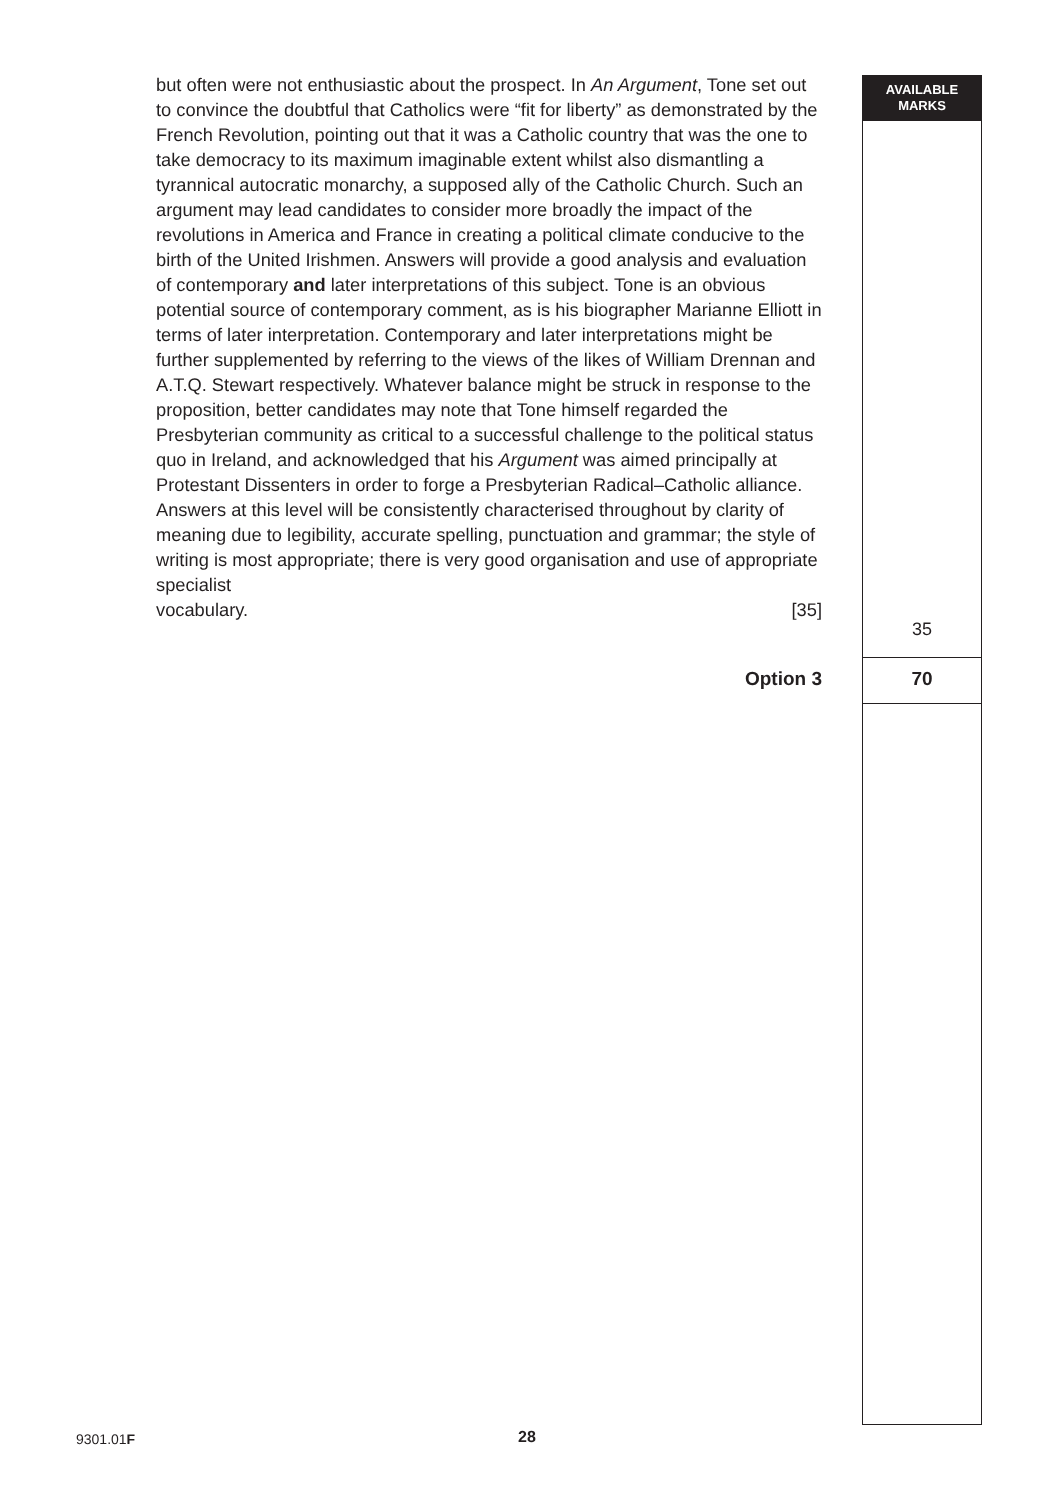AVAILABLE
MARKS
but often were not enthusiastic about the prospect. In An Argument, Tone set out to convince the doubtful that Catholics were “fit for liberty” as demonstrated by the French Revolution, pointing out that it was a Catholic country that was the one to take democracy to its maximum imaginable extent whilst also dismantling a tyrannical autocratic monarchy, a supposed ally of the Catholic Church. Such an argument may lead candidates to consider more broadly the impact of the revolutions in America and France in creating a political climate conducive to the birth of the United Irishmen. Answers will provide a good analysis and evaluation of contemporary and later interpretations of this subject. Tone is an obvious potential source of contemporary comment, as is his biographer Marianne Elliott in terms of later interpretation. Contemporary and later interpretations might be further supplemented by referring to the views of the likes of William Drennan and A.T.Q. Stewart respectively. Whatever balance might be struck in response to the proposition, better candidates may note that Tone himself regarded the Presbyterian community as critical to a successful challenge to the political status quo in Ireland, and acknowledged that his Argument was aimed principally at Protestant Dissenters in order to forge a Presbyterian Radical–Catholic alliance. Answers at this level will be consistently characterised throughout by clarity of meaning due to legibility, accurate spelling, punctuation and grammar; the style of writing is most appropriate; there is very good organisation and use of appropriate specialist
vocabulary. [35]
35
Option 3 70
9301.01F 28